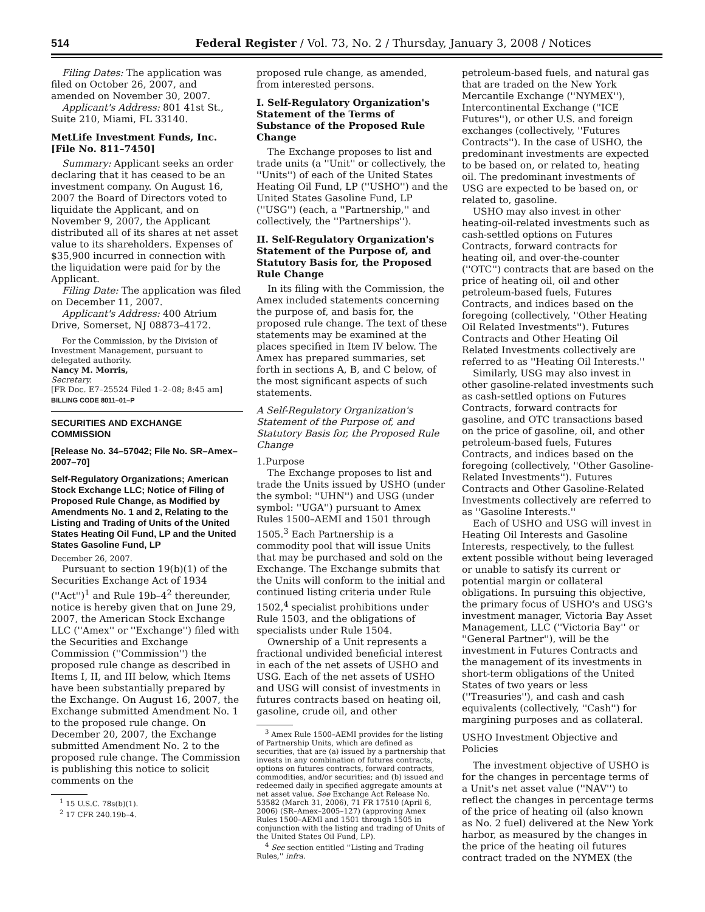514 Federal Register / Vol. 73, No. 2 / Thursday, January 3, 2008 / Notices
Filing Dates: The application was filed on October 26, 2007, and amended on November 30, 2007.
Applicant's Address: 801 41st St., Suite 210, Miami, FL 33140.
MetLife Investment Funds, Inc. [File No. 811–7450]
Summary: Applicant seeks an order declaring that it has ceased to be an investment company. On August 16, 2007 the Board of Directors voted to liquidate the Applicant, and on November 9, 2007, the Applicant distributed all of its shares at net asset value to its shareholders. Expenses of $35,900 incurred in connection with the liquidation were paid for by the Applicant.
Filing Date: The application was filed on December 11, 2007.
Applicant's Address: 400 Atrium Drive, Somerset, NJ 08873–4172.
For the Commission, by the Division of Investment Management, pursuant to delegated authority.
Nancy M. Morris,
Secretary.
[FR Doc. E7–25524 Filed 1–2–08; 8:45 am]
BILLING CODE 8011–01–P
SECURITIES AND EXCHANGE COMMISSION
[Release No. 34–57042; File No. SR–Amex–2007–70]
Self-Regulatory Organizations; American Stock Exchange LLC; Notice of Filing of Proposed Rule Change, as Modified by Amendments No. 1 and 2, Relating to the Listing and Trading of Units of the United States Heating Oil Fund, LP and the United States Gasoline Fund, LP
December 26, 2007.
Pursuant to section 19(b)(1) of the Securities Exchange Act of 1934 (''Act'')<sup>1</sup> and Rule 19b–4<sup>2</sup> thereunder, notice is hereby given that on June 29, 2007, the American Stock Exchange LLC (''Amex'' or ''Exchange'') filed with the Securities and Exchange Commission (''Commission'') the proposed rule change as described in Items I, II, and III below, which Items have been substantially prepared by the Exchange. On August 16, 2007, the Exchange submitted Amendment No. 1 to the proposed rule change. On December 20, 2007, the Exchange submitted Amendment No. 2 to the proposed rule change. The Commission is publishing this notice to solicit comments on the
<sup>1</sup> 15 U.S.C. 78s(b)(1).
<sup>2</sup> 17 CFR 240.19b–4.
proposed rule change, as amended, from interested persons.
I. Self-Regulatory Organization's Statement of the Terms of Substance of the Proposed Rule Change
The Exchange proposes to list and trade units (a ''Unit'' or collectively, the ''Units'') of each of the United States Heating Oil Fund, LP (''USHO'') and the United States Gasoline Fund, LP (''USG'') (each, a ''Partnership,'' and collectively, the ''Partnerships'').
II. Self-Regulatory Organization's Statement of the Purpose of, and Statutory Basis for, the Proposed Rule Change
In its filing with the Commission, the Amex included statements concerning the purpose of, and basis for, the proposed rule change. The text of these statements may be examined at the places specified in Item IV below. The Amex has prepared summaries, set forth in sections A, B, and C below, of the most significant aspects of such statements.
A Self-Regulatory Organization's Statement of the Purpose of, and Statutory Basis for, the Proposed Rule Change
1.Purpose
The Exchange proposes to list and trade the Units issued by USHO (under the symbol: ''UHN'') and USG (under symbol: ''UGA'') pursuant to Amex Rules 1500–AEMI and 1501 through 1505.<sup>3</sup> Each Partnership is a commodity pool that will issue Units that may be purchased and sold on the Exchange. The Exchange submits that the Units will conform to the initial and continued listing criteria under Rule 1502,<sup>4</sup> specialist prohibitions under Rule 1503, and the obligations of specialists under Rule 1504.
Ownership of a Unit represents a fractional undivided beneficial interest in each of the net assets of USHO and USG. Each of the net assets of USHO and USG will consist of investments in futures contracts based on heating oil, gasoline, crude oil, and other
<sup>3</sup> Amex Rule 1500–AEMI provides for the listing of Partnership Units, which are defined as securities, that are (a) issued by a partnership that invests in any combination of futures contracts, options on futures contracts, forward contracts, commodities, and/or securities; and (b) issued and redeemed daily in specified aggregate amounts at net asset value. See Exchange Act Release No. 53582 (March 31, 2006), 71 FR 17510 (April 6, 2006) (SR–Amex–2005–127) (approving Amex Rules 1500–AEMI and 1501 through 1505 in conjunction with the listing and trading of Units of the United States Oil Fund, LP).
<sup>4</sup> See section entitled ''Listing and Trading Rules,'' infra.
petroleum-based fuels, and natural gas that are traded on the New York Mercantile Exchange (''NYMEX''), Intercontinental Exchange (''ICE Futures''), or other U.S. and foreign exchanges (collectively, ''Futures Contracts''). In the case of USHO, the predominant investments are expected to be based on, or related to, heating oil. The predominant investments of USG are expected to be based on, or related to, gasoline.
USHO may also invest in other heating-oil-related investments such as cash-settled options on Futures Contracts, forward contracts for heating oil, and over-the-counter (''OTC'') contracts that are based on the price of heating oil, oil and other petroleum-based fuels, Futures Contracts, and indices based on the foregoing (collectively, ''Other Heating Oil Related Investments''). Futures Contracts and Other Heating Oil Related Investments collectively are referred to as ''Heating Oil Interests.''
Similarly, USG may also invest in other gasoline-related investments such as cash-settled options on Futures Contracts, forward contracts for gasoline, and OTC transactions based on the price of gasoline, oil, and other petroleum-based fuels, Futures Contracts, and indices based on the foregoing (collectively, ''Other Gasoline-Related Investments''). Futures Contracts and Other Gasoline-Related Investments collectively are referred to as ''Gasoline Interests.''
Each of USHO and USG will invest in Heating Oil Interests and Gasoline Interests, respectively, to the fullest extent possible without being leveraged or unable to satisfy its current or potential margin or collateral obligations. In pursuing this objective, the primary focus of USHO's and USG's investment manager, Victoria Bay Asset Management, LLC (''Victoria Bay'' or ''General Partner''), will be the investment in Futures Contracts and the management of its investments in short-term obligations of the United States of two years or less (''Treasuries''), and cash and cash equivalents (collectively, ''Cash'') for margining purposes and as collateral.
USHO Investment Objective and Policies
The investment objective of USHO is for the changes in percentage terms of a Unit's net asset value (''NAV'') to reflect the changes in percentage terms of the price of heating oil (also known as No. 2 fuel) delivered at the New York harbor, as measured by the changes in the price of the heating oil futures contract traded on the NYMEX (the